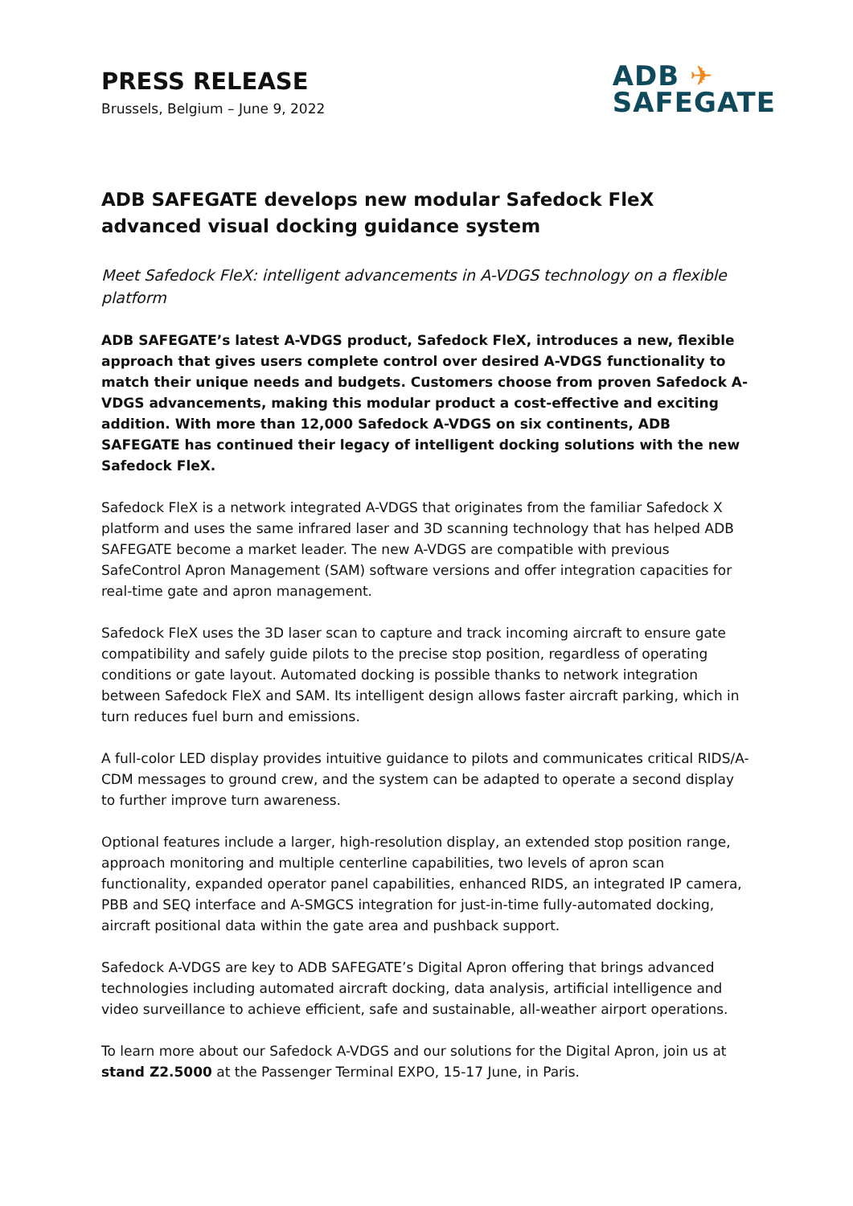PRESS RELEASE
Brussels, Belgium – June 9, 2022
ADB ✈
SAFEGATE
ADB SAFEGATE develops new modular Safedock FleX advanced visual docking guidance system
Meet Safedock FleX: intelligent advancements in A-VDGS technology on a flexible platform
ADB SAFEGATE’s latest A-VDGS product, Safedock FleX, introduces a new, flexible approach that gives users complete control over desired A-VDGS functionality to match their unique needs and budgets. Customers choose from proven Safedock A-VDGS advancements, making this modular product a cost-effective and exciting addition. With more than 12,000 Safedock A-VDGS on six continents, ADB SAFEGATE has continued their legacy of intelligent docking solutions with the new Safedock FleX.
Safedock FleX is a network integrated A-VDGS that originates from the familiar Safedock X platform and uses the same infrared laser and 3D scanning technology that has helped ADB SAFEGATE become a market leader. The new A-VDGS are compatible with previous SafeControl Apron Management (SAM) software versions and offer integration capacities for real-time gate and apron management.
Safedock FleX uses the 3D laser scan to capture and track incoming aircraft to ensure gate compatibility and safely guide pilots to the precise stop position, regardless of operating conditions or gate layout. Automated docking is possible thanks to network integration between Safedock FleX and SAM. Its intelligent design allows faster aircraft parking, which in turn reduces fuel burn and emissions.
A full-color LED display provides intuitive guidance to pilots and communicates critical RIDS/A-CDM messages to ground crew, and the system can be adapted to operate a second display to further improve turn awareness.
Optional features include a larger, high-resolution display, an extended stop position range, approach monitoring and multiple centerline capabilities, two levels of apron scan functionality, expanded operator panel capabilities, enhanced RIDS, an integrated IP camera, PBB and SEQ interface and A-SMGCS integration for just-in-time fully-automated docking, aircraft positional data within the gate area and pushback support.
Safedock A-VDGS are key to ADB SAFEGATE’s Digital Apron offering that brings advanced technologies including automated aircraft docking, data analysis, artificial intelligence and video surveillance to achieve efficient, safe and sustainable, all-weather airport operations.
To learn more about our Safedock A-VDGS and our solutions for the Digital Apron, join us at stand Z2.5000 at the Passenger Terminal EXPO, 15-17 June, in Paris.